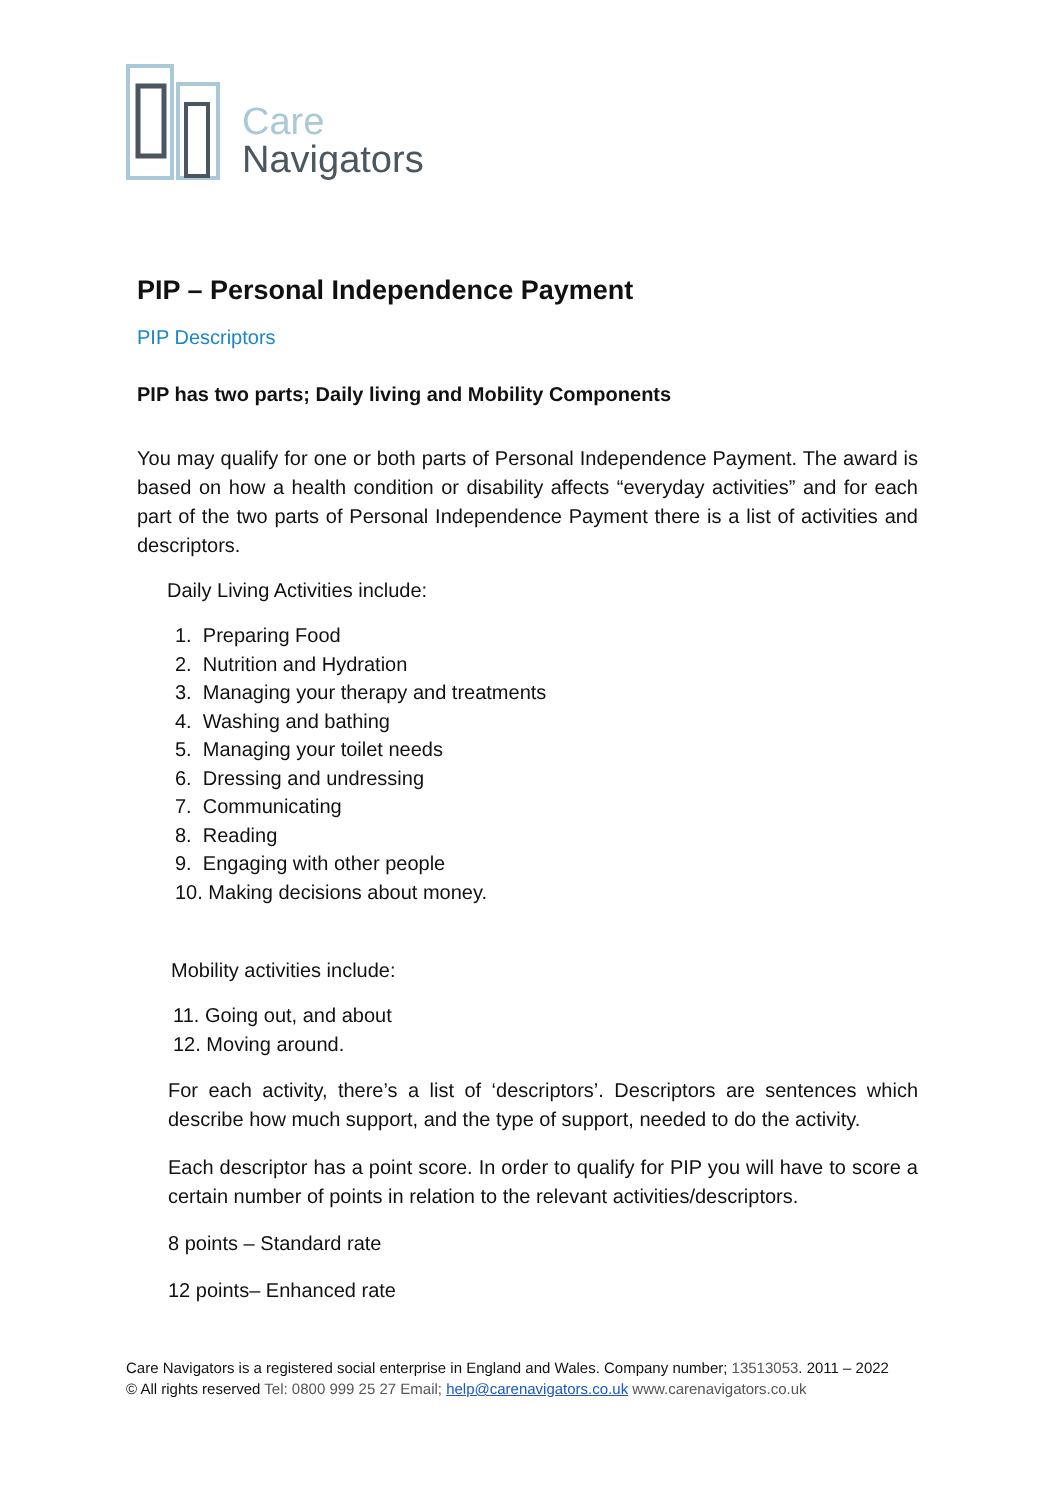Care
Navigators
PIP – Personal Independence Payment
PIP Descriptors
PIP has two parts; Daily living and Mobility Components
You may qualify for one or both parts of Personal Independence Payment. The award is based on how a health condition or disability affects “everyday activities” and for each part of the two parts of Personal Independence Payment there is a list of activities and descriptors.
Daily Living Activities include:
1. Preparing Food
2. Nutrition and Hydration
3. Managing your therapy and treatments
4. Washing and bathing
5. Managing your toilet needs
6. Dressing and undressing
7. Communicating
8. Reading
9. Engaging with other people
10. Making decisions about money.
Mobility activities include:
11. Going out, and about
12. Moving around.
For each activity, there’s a list of ‘descriptors’. Descriptors are sentences which describe how much support, and the type of support, needed to do the activity.
Each descriptor has a point score. In order to qualify for PIP you will have to score a certain number of points in relation to the relevant activities/descriptors.
8 points – Standard rate
12 points– Enhanced rate
Care Navigators is a registered social enterprise in England and Wales. Company number; 13513053. 2011 – 2022
© All rights reserved Tel: 0800 999 25 27 Email; help@carenavigators.co.uk www.carenavigators.co.uk